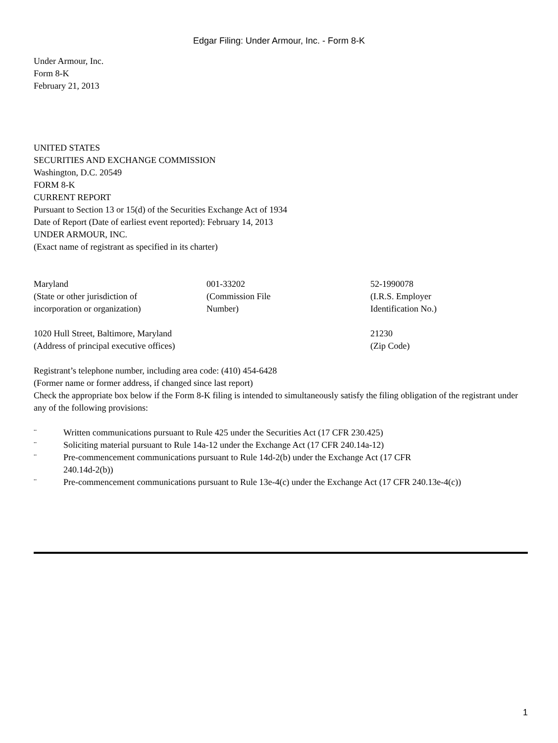Edgar Filing: Under Armour, Inc. - Form 8-K
Under Armour, Inc.
Form 8-K
February 21, 2013
UNITED STATES
SECURITIES AND EXCHANGE COMMISSION
Washington, D.C. 20549
FORM 8-K
CURRENT REPORT
Pursuant to Section 13 or 15(d) of the Securities Exchange Act of 1934
Date of Report (Date of earliest event reported): February 14, 2013
UNDER ARMOUR, INC.
(Exact name of registrant as specified in its charter)
| Maryland (State or other jurisdiction of incorporation or organization) | 001-33202 (Commission File Number) | 52-1990078 (I.R.S. Employer Identification No.) |
| 1020 Hull Street, Baltimore, Maryland (Address of principal executive offices) | | 21230 (Zip Code) |
Registrant’s telephone number, including area code: (410) 454-6428
(Former name or former address, if changed since last report)
Check the appropriate box below if the Form 8-K filing is intended to simultaneously satisfy the filing obligation of the registrant under any of the following provisions:
| ¨ | Written communications pursuant to Rule 425 under the Securities Act (17 CFR 230.425) |
| ¨ | Soliciting material pursuant to Rule 14a-12 under the Exchange Act (17 CFR 240.14a-12) |
| ¨ | Pre-commencement communications pursuant to Rule 14d-2(b) under the Exchange Act (17 CFR 240.14d-2(b)) |
| ¨ | Pre-commencement communications pursuant to Rule 13e-4(c) under the Exchange Act (17 CFR 240.13e-4(c)) |
1